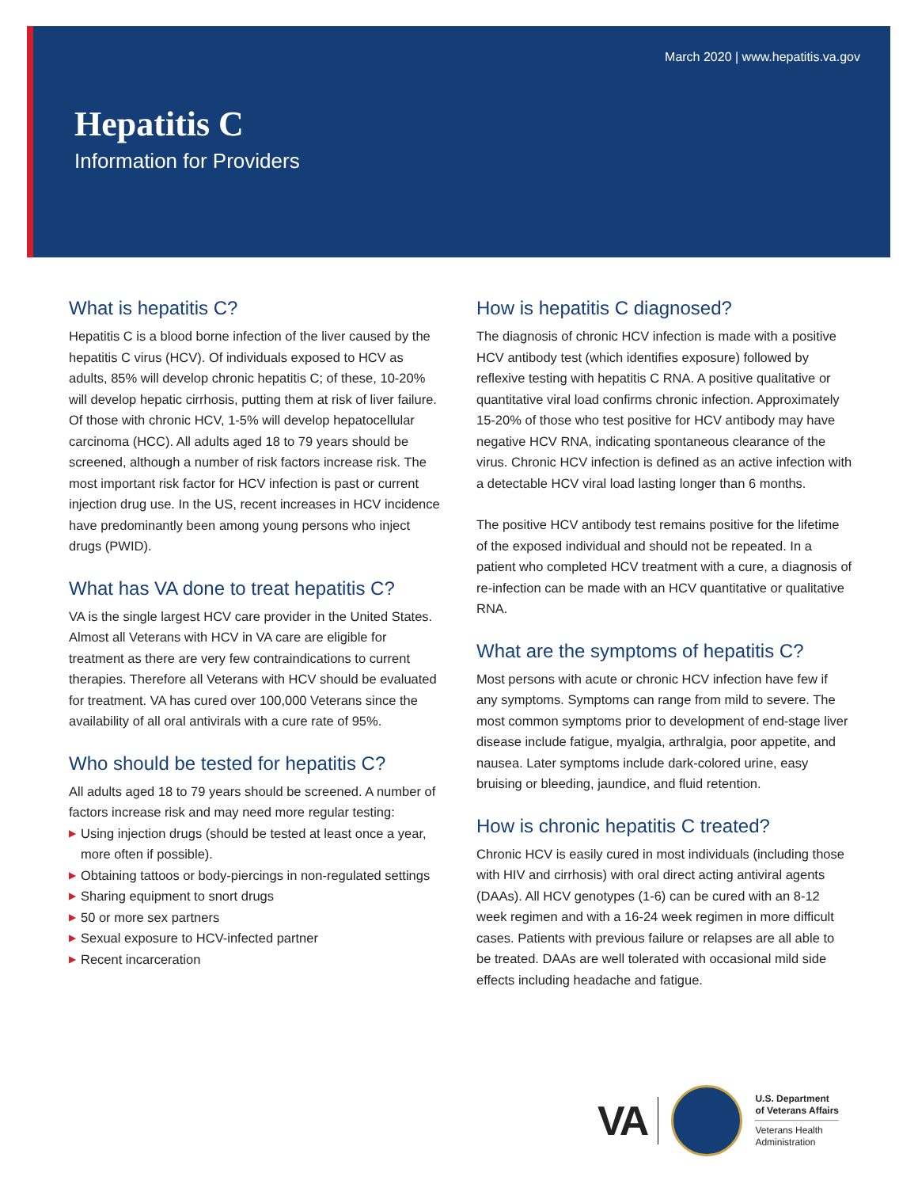March 2020 | www.hepatitis.va.gov
Hepatitis C
Information for Providers
What is hepatitis C?
Hepatitis C is a blood borne infection of the liver caused by the hepatitis C virus (HCV). Of individuals exposed to HCV as adults, 85% will develop chronic hepatitis C; of these, 10-20% will develop hepatic cirrhosis, putting them at risk of liver failure. Of those with chronic HCV, 1-5% will develop hepatocellular carcinoma (HCC). All adults aged 18 to 79 years should be screened, although a number of risk factors increase risk. The most important risk factor for HCV infection is past or current injection drug use. In the US, recent increases in HCV incidence have predominantly been among young persons who inject drugs (PWID).
What has VA done to treat hepatitis C?
VA is the single largest HCV care provider in the United States. Almost all Veterans with HCV in VA care are eligible for treatment as there are very few contraindications to current therapies. Therefore all Veterans with HCV should be evaluated for treatment. VA has cured over 100,000 Veterans since the availability of all oral antivirals with a cure rate of 95%.
Who should be tested for hepatitis C?
All adults aged 18 to 79 years should be screened. A number of factors increase risk and may need more regular testing:
▶ Using injection drugs (should be tested at least once a year, more often if possible).
▶ Obtaining tattoos or body-piercings in non-regulated settings
▶ Sharing equipment to snort drugs
▶ 50 or more sex partners
▶ Sexual exposure to HCV-infected partner
▶ Recent incarceration
How is hepatitis C diagnosed?
The diagnosis of chronic HCV infection is made with a positive HCV antibody test (which identifies exposure) followed by reflexive testing with hepatitis C RNA. A positive qualitative or quantitative viral load confirms chronic infection. Approximately 15-20% of those who test positive for HCV antibody may have negative HCV RNA, indicating spontaneous clearance of the virus. Chronic HCV infection is defined as an active infection with a detectable HCV viral load lasting longer than 6 months.
The positive HCV antibody test remains positive for the lifetime of the exposed individual and should not be repeated. In a patient who completed HCV treatment with a cure, a diagnosis of re-infection can be made with an HCV quantitative or qualitative RNA.
What are the symptoms of hepatitis C?
Most persons with acute or chronic HCV infection have few if any symptoms. Symptoms can range from mild to severe. The most common symptoms prior to development of end-stage liver disease include fatigue, myalgia, arthralgia, poor appetite, and nausea. Later symptoms include dark-colored urine, easy bruising or bleeding, jaundice, and fluid retention.
How is chronic hepatitis C treated?
Chronic HCV is easily cured in most individuals (including those with HIV and cirrhosis) with oral direct acting antiviral agents (DAAs). All HCV genotypes (1-6) can be cured with an 8-12 week regimen and with a 16-24 week regimen in more difficult cases. Patients with previous failure or relapses are all able to be treated. DAAs are well tolerated with occasional mild side effects including headache and fatigue.
VA
U.S. Department
of Veterans Affairs
Veterans Health
Administration